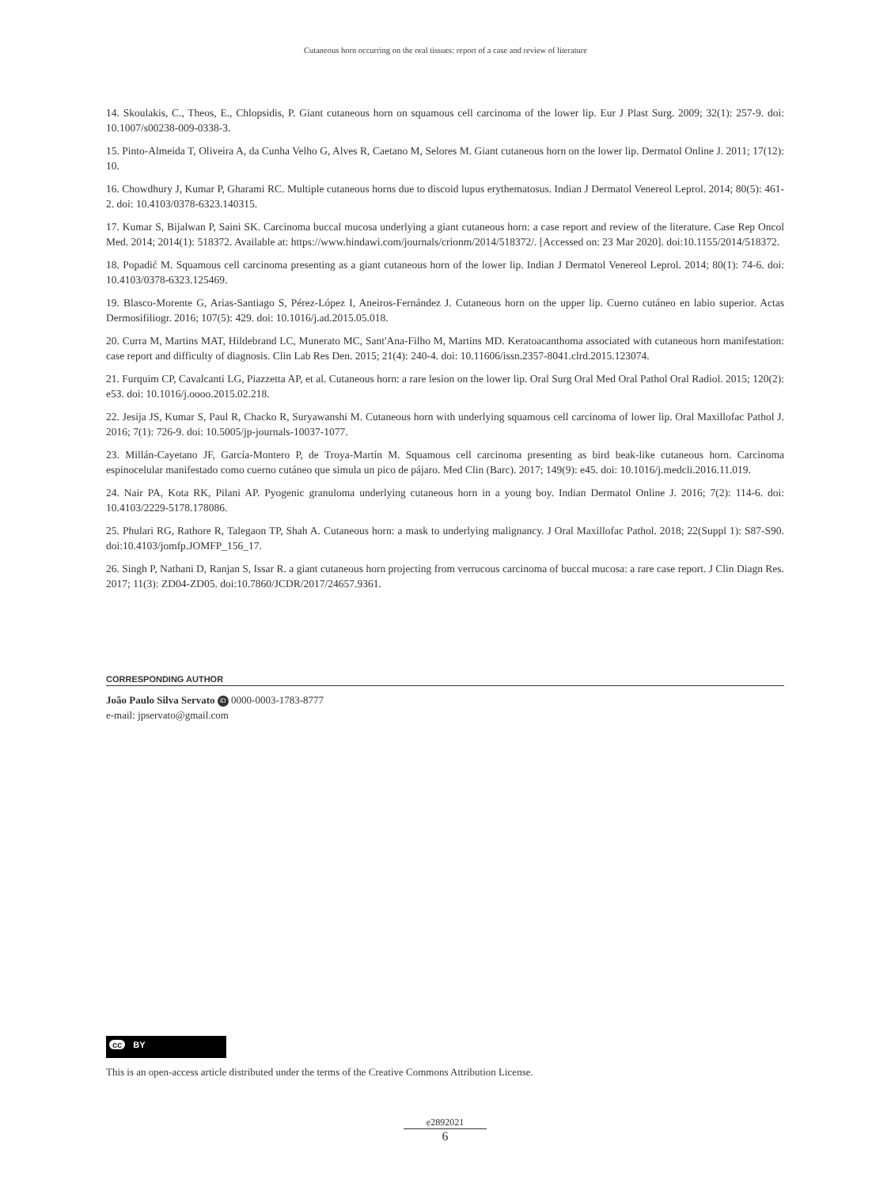Cutaneous horn occurring on the oral tissues: report of a case and review of literature
14. Skoulakis, C., Theos, E., Chlopsidis, P. Giant cutaneous horn on squamous cell carcinoma of the lower lip. Eur J Plast Surg. 2009; 32(1): 257-9. doi: 10.1007/s00238-009-0338-3.
15. Pinto-Almeida T, Oliveira A, da Cunha Velho G, Alves R, Caetano M, Selores M. Giant cutaneous horn on the lower lip. Dermatol Online J. 2011; 17(12): 10.
16. Chowdhury J, Kumar P, Gharami RC. Multiple cutaneous horns due to discoid lupus erythematosus. Indian J Dermatol Venereol Leprol. 2014; 80(5): 461-2. doi: 10.4103/0378-6323.140315.
17. Kumar S, Bijalwan P, Saini SK. Carcinoma buccal mucosa underlying a giant cutaneous horn: a case report and review of the literature. Case Rep Oncol Med. 2014; 2014(1): 518372. Available at: https://www.hindawi.com/journals/crionm/2014/518372/. [Accessed on: 23 Mar 2020]. doi:10.1155/2014/518372.
18. Popadić M. Squamous cell carcinoma presenting as a giant cutaneous horn of the lower lip. Indian J Dermatol Venereol Leprol. 2014; 80(1): 74-6. doi: 10.4103/0378-6323.125469.
19. Blasco-Morente G, Arias-Santiago S, Pérez-López I, Aneiros-Fernández J. Cutaneous horn on the upper lip. Cuerno cutáneo en labio superior. Actas Dermosifiliogr. 2016; 107(5): 429. doi: 10.1016/j.ad.2015.05.018.
20. Curra M, Martins MAT, Hildebrand LC, Munerato MC, Sant'Ana-Filho M, Martins MD. Keratoacanthoma associated with cutaneous horn manifestation: case report and difficulty of diagnosis. Clin Lab Res Den. 2015; 21(4): 240-4. doi: 10.11606/issn.2357-8041.clrd.2015.123074.
21. Furquim CP, Cavalcanti LG, Piazzetta AP, et al. Cutaneous horn: a rare lesion on the lower lip. Oral Surg Oral Med Oral Pathol Oral Radiol. 2015; 120(2): e53. doi: 10.1016/j.oooo.2015.02.218.
22. Jesija JS, Kumar S, Paul R, Chacko R, Suryawanshi M. Cutaneous horn with underlying squamous cell carcinoma of lower lip. Oral Maxillofac Pathol J. 2016; 7(1): 726-9. doi: 10.5005/jp-journals-10037-1077.
23. Millán-Cayetano JF, García-Montero P, de Troya-Martín M. Squamous cell carcinoma presenting as bird beak-like cutaneous horn. Carcinoma espinocelular manifestado como cuerno cutáneo que simula un pico de pájaro. Med Clin (Barc). 2017; 149(9): e45. doi: 10.1016/j.medcli.2016.11.019.
24. Nair PA, Kota RK, Pilani AP. Pyogenic granuloma underlying cutaneous horn in a young boy. Indian Dermatol Online J. 2016; 7(2): 114-6. doi: 10.4103/2229-5178.178086.
25. Phulari RG, Rathore R, Talegaon TP, Shah A. Cutaneous horn: a mask to underlying malignancy. J Oral Maxillofac Pathol. 2018; 22(Suppl 1): S87-S90. doi:10.4103/jomfp.JOMFP_156_17.
26. Singh P, Nathani D, Ranjan S, Issar R. a giant cutaneous horn projecting from verrucous carcinoma of buccal mucosa: a rare case report. J Clin Diagn Res. 2017; 11(3): ZD04-ZD05. doi:10.7860/JCDR/2017/24657.9361.
CORRESPONDING AUTHOR
João Paulo Silva Servato iD 0000-0003-1783-8777
e-mail: jpservato@gmail.com
cc BY
This is an open-access article distributed under the terms of the Creative Commons Attribution License.
e2892021
6